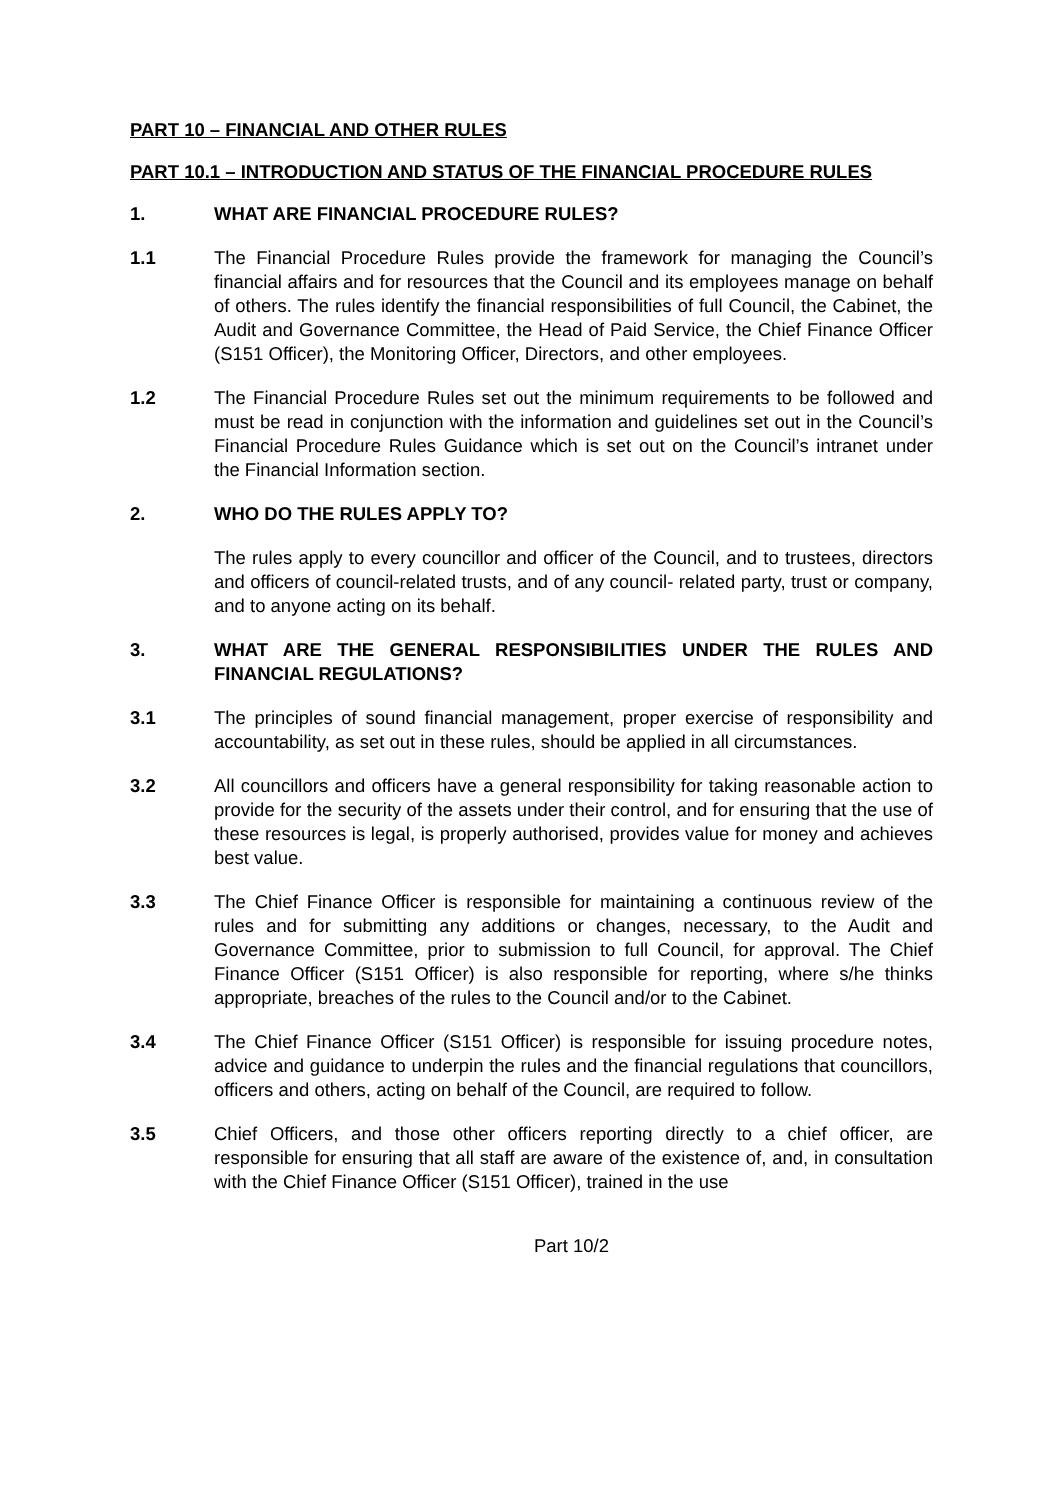PART 10 – FINANCIAL AND OTHER RULES
PART 10.1 – INTRODUCTION AND STATUS OF THE FINANCIAL PROCEDURE RULES
1. WHAT ARE FINANCIAL PROCEDURE RULES?
1.1 The Financial Procedure Rules provide the framework for managing the Council’s financial affairs and for resources that the Council and its employees manage on behalf of others. The rules identify the financial responsibilities of full Council, the Cabinet, the Audit and Governance Committee, the Head of Paid Service, the Chief Finance Officer (S151 Officer), the Monitoring Officer, Directors, and other employees.
1.2 The Financial Procedure Rules set out the minimum requirements to be followed and must be read in conjunction with the information and guidelines set out in the Council’s Financial Procedure Rules Guidance which is set out on the Council’s intranet under the Financial Information section.
2. WHO DO THE RULES APPLY TO?
The rules apply to every councillor and officer of the Council, and to trustees, directors and officers of council-related trusts, and of any council- related party, trust or company, and to anyone acting on its behalf.
3. WHAT ARE THE GENERAL RESPONSIBILITIES UNDER THE RULES AND FINANCIAL REGULATIONS?
3.1 The principles of sound financial management, proper exercise of responsibility and accountability, as set out in these rules, should be applied in all circumstances.
3.2 All councillors and officers have a general responsibility for taking reasonable action to provide for the security of the assets under their control, and for ensuring that the use of these resources is legal, is properly authorised, provides value for money and achieves best value.
3.3 The Chief Finance Officer is responsible for maintaining a continuous review of the rules and for submitting any additions or changes, necessary, to the Audit and Governance Committee, prior to submission to full Council, for approval. The Chief Finance Officer (S151 Officer) is also responsible for reporting, where s/he thinks appropriate, breaches of the rules to the Council and/or to the Cabinet.
3.4 The Chief Finance Officer (S151 Officer) is responsible for issuing procedure notes, advice and guidance to underpin the rules and the financial regulations that councillors, officers and others, acting on behalf of the Council, are required to follow.
3.5 Chief Officers, and those other officers reporting directly to a chief officer, are responsible for ensuring that all staff are aware of the existence of, and, in consultation with the Chief Finance Officer (S151 Officer), trained in the use
Part 10/2